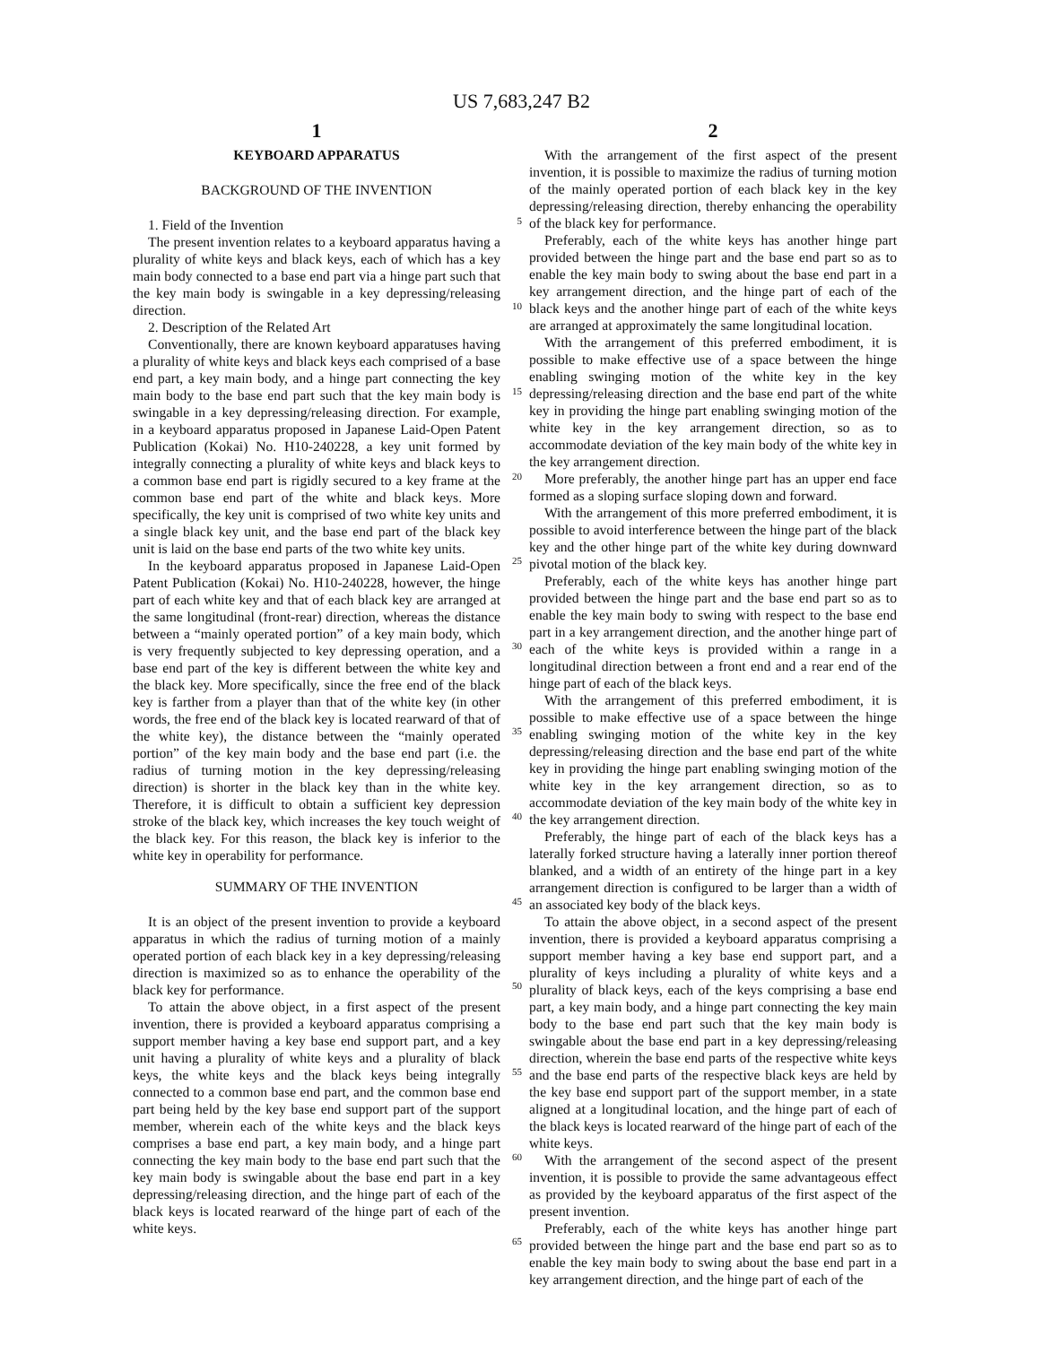US 7,683,247 B2
1
KEYBOARD APPARATUS
BACKGROUND OF THE INVENTION
1. Field of the Invention
The present invention relates to a keyboard apparatus having a plurality of white keys and black keys, each of which has a key main body connected to a base end part via a hinge part such that the key main body is swingable in a key depressing/releasing direction.
2. Description of the Related Art
Conventionally, there are known keyboard apparatuses having a plurality of white keys and black keys each comprised of a base end part, a key main body, and a hinge part connecting the key main body to the base end part such that the key main body is swingable in a key depressing/releasing direction. For example, in a keyboard apparatus proposed in Japanese Laid-Open Patent Publication (Kokai) No. H10-240228, a key unit formed by integrally connecting a plurality of white keys and black keys to a common base end part is rigidly secured to a key frame at the common base end part of the white and black keys. More specifically, the key unit is comprised of two white key units and a single black key unit, and the base end part of the black key unit is laid on the base end parts of the two white key units.
In the keyboard apparatus proposed in Japanese Laid-Open Patent Publication (Kokai) No. H10-240228, however, the hinge part of each white key and that of each black key are arranged at the same longitudinal (front-rear) direction, whereas the distance between a “mainly operated portion” of a key main body, which is very frequently subjected to key depressing operation, and a base end part of the key is different between the white key and the black key. More specifically, since the free end of the black key is farther from a player than that of the white key (in other words, the free end of the black key is located rearward of that of the white key), the distance between the “mainly operated portion” of the key main body and the base end part (i.e. the radius of turning motion in the key depressing/releasing direction) is shorter in the black key than in the white key. Therefore, it is difficult to obtain a sufficient key depression stroke of the black key, which increases the key touch weight of the black key. For this reason, the black key is inferior to the white key in operability for performance.
SUMMARY OF THE INVENTION
It is an object of the present invention to provide a keyboard apparatus in which the radius of turning motion of a mainly operated portion of each black key in a key depressing/releasing direction is maximized so as to enhance the operability of the black key for performance.
To attain the above object, in a first aspect of the present invention, there is provided a keyboard apparatus comprising a support member having a key base end support part, and a key unit having a plurality of white keys and a plurality of black keys, the white keys and the black keys being integrally connected to a common base end part, and the common base end part being held by the key base end support part of the support member, wherein each of the white keys and the black keys comprises a base end part, a key main body, and a hinge part connecting the key main body to the base end part such that the key main body is swingable about the base end part in a key depressing/releasing direction, and the hinge part of each of the black keys is located rearward of the hinge part of each of the white keys.
2
With the arrangement of the first aspect of the present invention, it is possible to maximize the radius of turning motion of the mainly operated portion of each black key in the key depressing/releasing direction, thereby enhancing the operability of the black key for performance.
Preferably, each of the white keys has another hinge part provided between the hinge part and the base end part so as to enable the key main body to swing about the base end part in a key arrangement direction, and the hinge part of each of the black keys and the another hinge part of each of the white keys are arranged at approximately the same longitudinal location.
With the arrangement of this preferred embodiment, it is possible to make effective use of a space between the hinge enabling swinging motion of the white key in the key depressing/releasing direction and the base end part of the white key in providing the hinge part enabling swinging motion of the white key in the key arrangement direction, so as to accommodate deviation of the key main body of the white key in the key arrangement direction.
More preferably, the another hinge part has an upper end face formed as a sloping surface sloping down and forward.
With the arrangement of this more preferred embodiment, it is possible to avoid interference between the hinge part of the black key and the other hinge part of the white key during downward pivotal motion of the black key.
Preferably, each of the white keys has another hinge part provided between the hinge part and the base end part so as to enable the key main body to swing with respect to the base end part in a key arrangement direction, and the another hinge part of each of the white keys is provided within a range in a longitudinal direction between a front end and a rear end of the hinge part of each of the black keys.
With the arrangement of this preferred embodiment, it is possible to make effective use of a space between the hinge enabling swinging motion of the white key in the key depressing/releasing direction and the base end part of the white key in providing the hinge part enabling swinging motion of the white key in the key arrangement direction, so as to accommodate deviation of the key main body of the white key in the key arrangement direction.
Preferably, the hinge part of each of the black keys has a laterally forked structure having a laterally inner portion thereof blanked, and a width of an entirety of the hinge part in a key arrangement direction is configured to be larger than a width of an associated key body of the black keys.
To attain the above object, in a second aspect of the present invention, there is provided a keyboard apparatus comprising a support member having a key base end support part, and a plurality of keys including a plurality of white keys and a plurality of black keys, each of the keys comprising a base end part, a key main body, and a hinge part connecting the key main body to the base end part such that the key main body is swingable about the base end part in a key depressing/releasing direction, wherein the base end parts of the respective white keys and the base end parts of the respective black keys are held by the key base end support part of the support member, in a state aligned at a longitudinal location, and the hinge part of each of the black keys is located rearward of the hinge part of each of the white keys.
With the arrangement of the second aspect of the present invention, it is possible to provide the same advantageous effect as provided by the keyboard apparatus of the first aspect of the present invention.
Preferably, each of the white keys has another hinge part provided between the hinge part and the base end part so as to enable the key main body to swing about the base end part in a key arrangement direction, and the hinge part of each of the
5
10
15
20
25
30
35
40
45
50
55
60
65